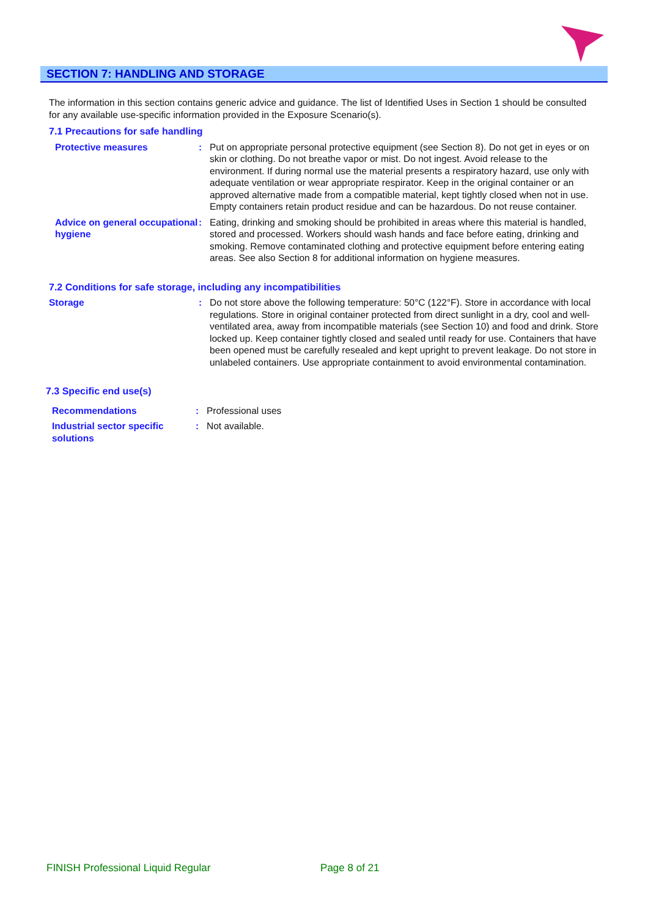SECTION 7: HANDLING AND STORAGE
The information in this section contains generic advice and guidance. The list of Identified Uses in Section 1 should be consulted for any available use-specific information provided in the Exposure Scenario(s).
7.1 Precautions for safe handling
Protective measures : Put on appropriate personal protective equipment (see Section 8). Do not get in eyes or on skin or clothing. Do not breathe vapor or mist. Do not ingest. Avoid release to the environment. If during normal use the material presents a respiratory hazard, use only with adequate ventilation or wear appropriate respirator. Keep in the original container or an approved alternative made from a compatible material, kept tightly closed when not in use. Empty containers retain product residue and can be hazardous. Do not reuse container.
Advice on general occupational hygiene
: Eating, drinking and smoking should be prohibited in areas where this material is handled, stored and processed. Workers should wash hands and face before eating, drinking and smoking. Remove contaminated clothing and protective equipment before entering eating areas. See also Section 8 for additional information on hygiene measures.
7.2 Conditions for safe storage, including any incompatibilities
Storage : Do not store above the following temperature: 50°C (122°F). Store in accordance with local regulations. Store in original container protected from direct sunlight in a dry, cool and well-ventilated area, away from incompatible materials (see Section 10) and food and drink. Store locked up. Keep container tightly closed and sealed until ready for use. Containers that have been opened must be carefully resealed and kept upright to prevent leakage. Do not store in unlabeled containers. Use appropriate containment to avoid environmental contamination.
7.3 Specific end use(s)
Recommendations : Professional uses
Industrial sector specific solutions
: Not available.
FINISH Professional Liquid Regular Page 8 of 21